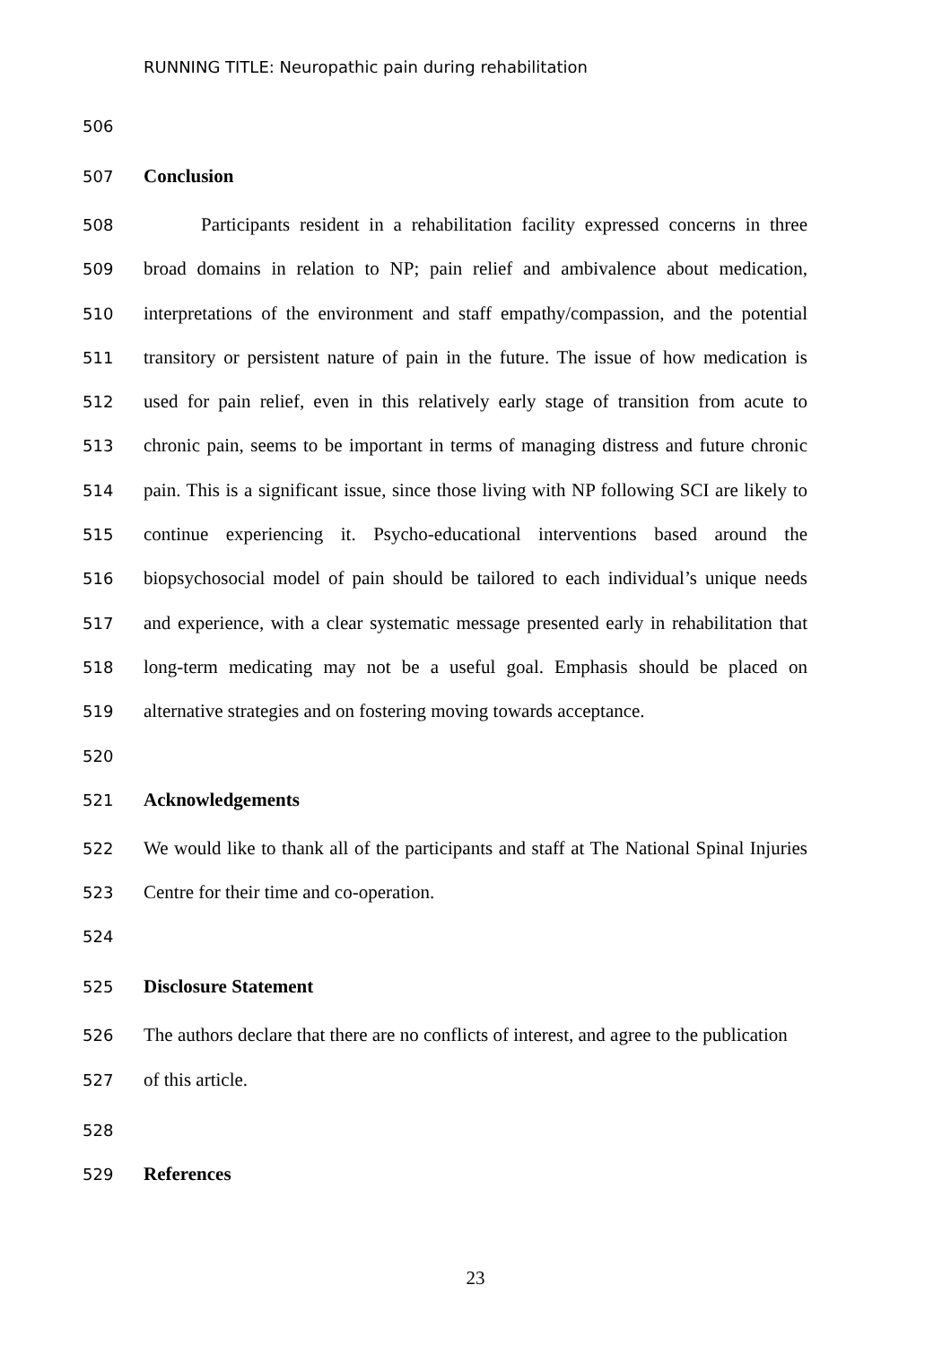RUNNING TITLE: Neuropathic pain during rehabilitation
506
507 Conclusion
508 Participants resident in a rehabilitation facility expressed concerns in three
509 broad domains in relation to NP; pain relief and ambivalence about medication,
510 interpretations of the environment and staff empathy/compassion, and the potential
511 transitory or persistent nature of pain in the future. The issue of how medication is
512 used for pain relief, even in this relatively early stage of transition from acute to
513 chronic pain, seems to be important in terms of managing distress and future chronic
514 pain. This is a significant issue, since those living with NP following SCI are likely to
515 continue experiencing it. Psycho-educational interventions based around the
516 biopsychosocial model of pain should be tailored to each individual’s unique needs
517 and experience, with a clear systematic message presented early in rehabilitation that
518 long-term medicating may not be a useful goal. Emphasis should be placed on
519 alternative strategies and on fostering moving towards acceptance.
520
521 Acknowledgements
522 We would like to thank all of the participants and staff at The National Spinal Injuries
523 Centre for their time and co-operation.
524
525 Disclosure Statement
526 The authors declare that there are no conflicts of interest, and agree to the publication
527 of this article.
528
529 References
23